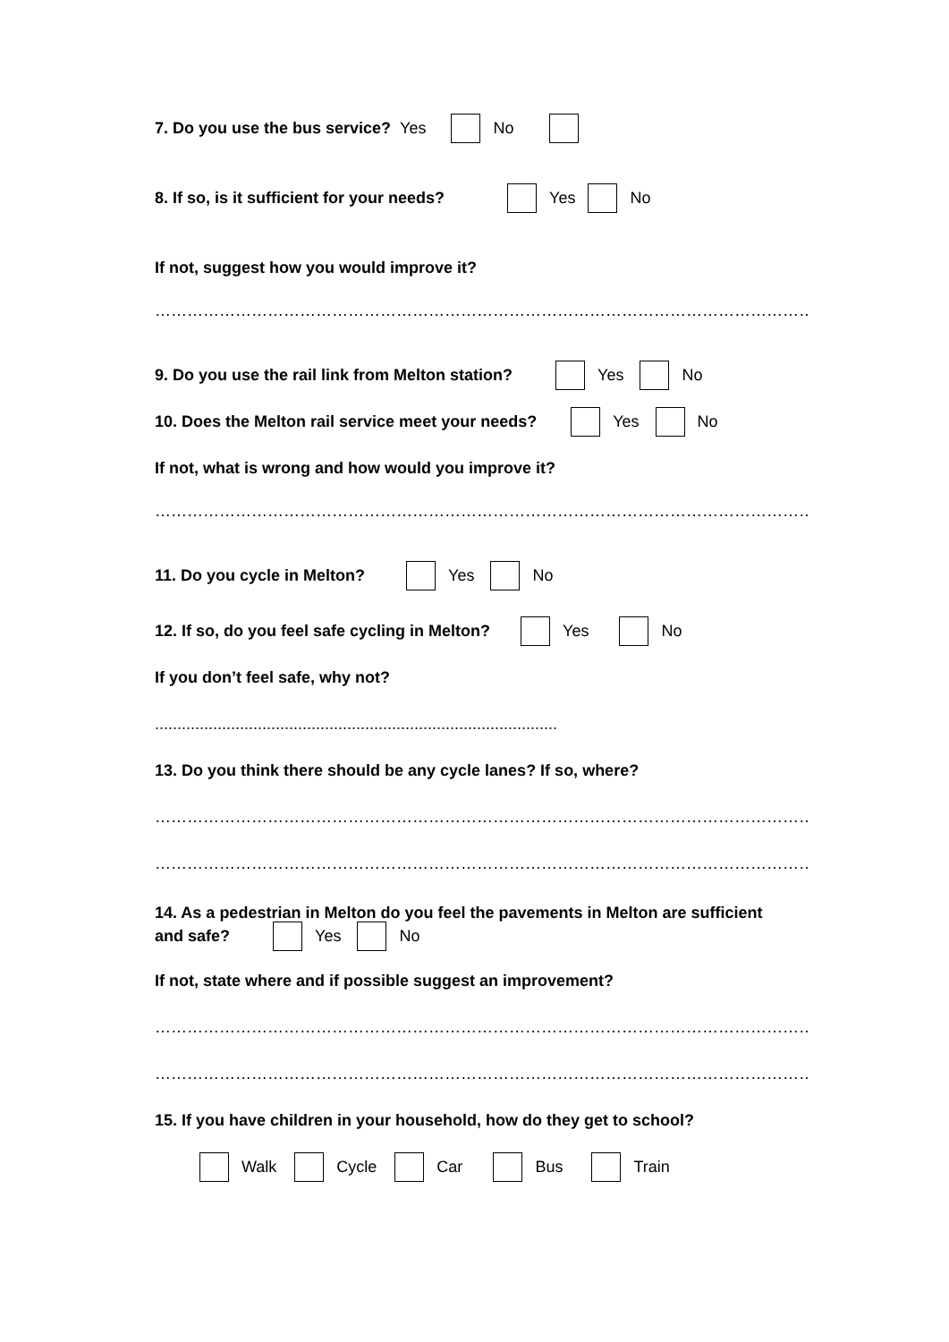7. Do you use the bus service? Yes No
8. If so, is it sufficient for your needs? Yes No
If not, suggest how you would improve it?
…………………………………………………………………………………………………………………..
9. Do you use the rail link from Melton station? Yes No
10. Does the Melton rail service meet your needs? Yes No
If not, what is wrong and how would you improve it?
…………………………………………………………………………………………………………………
11. Do you cycle in Melton? Yes No
12. If so, do you feel safe cycling in Melton? Yes No
If you don’t feel safe, why not?
..........................................................................................
13. Do you think there should be any cycle lanes? If so, where?
…………………………………………………………………………………………………………………..
…………………………………………………………………………………………………………………..
14. As a pedestrian in Melton do you feel the pavements in Melton are sufficient
and safe? Yes No
If not, state where and if possible suggest an improvement?
…………………………………………………………………………………………………………………..
…………………………………………………………………………………………………………………
15. If you have children in your household, how do they get to school?
Walk Cycle Car Bus Train